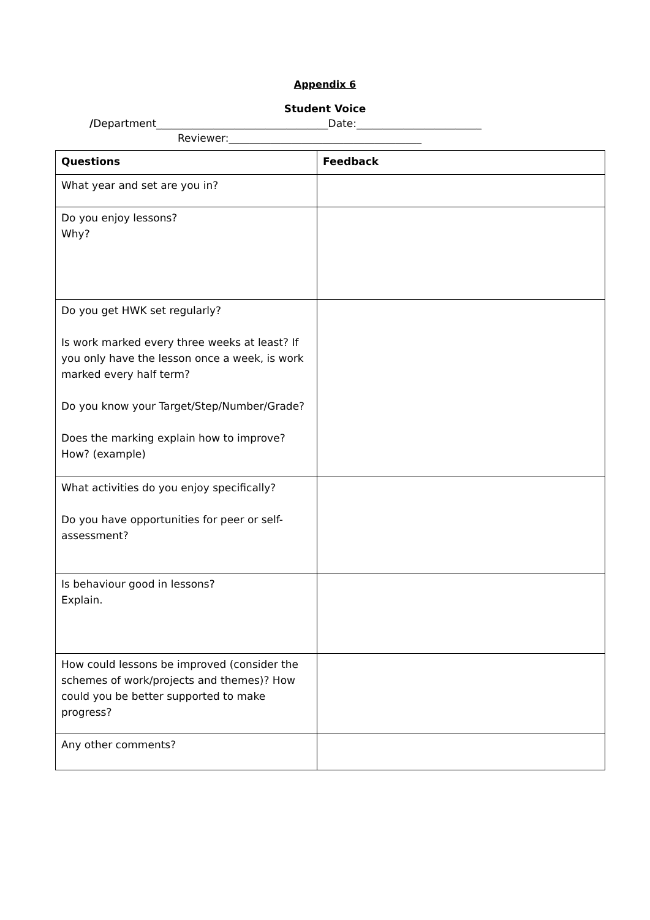Appendix 6
Student Voice
/Department_________________________________Date:________________________
Reviewer:_____________________________________
| Questions | Feedback |
| --- | --- |
| What year and set are you in? | |
| Do you enjoy lessons? Why? | |
| Do you get HWK set regularly? Is work marked every three weeks at least? If you only have the lesson once a week, is work marked every half term? Do you know your Target/Step/Number/Grade? Does the marking explain how to improve? How? (example) | |
| What activities do you enjoy specifically? Do you have opportunities for peer or self-assessment? | |
| Is behaviour good in lessons? Explain. | |
| How could lessons be improved (consider the schemes of work/projects and themes)? How could you be better supported to make progress? | |
| Any other comments? | |